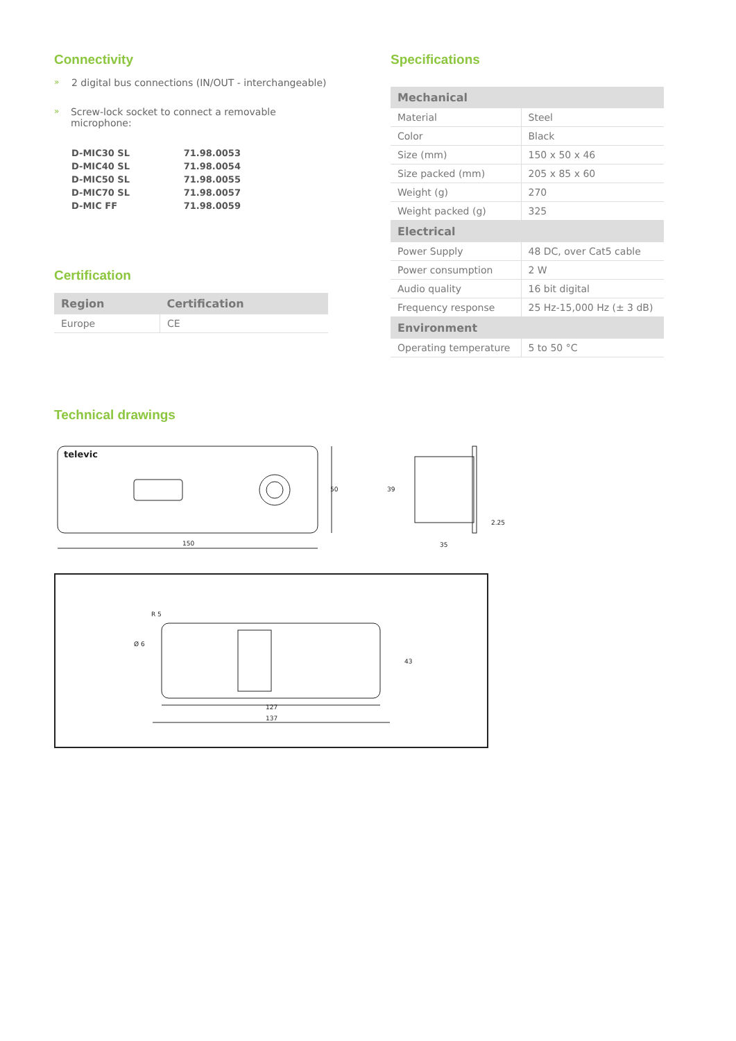Connectivity
» 2 digital bus connections (IN/OUT - interchangeable)
» Screw-lock socket to connect a removable microphone:
| D-MIC30 SL | 71.98.0053 |
| D-MIC40 SL | 71.98.0054 |
| D-MIC50 SL | 71.98.0055 |
| D-MIC70 SL | 71.98.0057 |
| D-MIC FF | 71.98.0059 |
Certification
| Region | Certification |
| --- | --- |
| Europe | CE |
Specifications
| Mechanical | |
| --- | --- |
| Material | Steel |
| Color | Black |
| Size (mm) | 150 x 50 x 46 |
| Size packed (mm) | 205 x 85 x 60 |
| Weight (g) | 270 |
| Weight packed (g) | 325 |
| Electrical | |
| Power Supply | 48 DC, over Cat5 cable |
| Power consumption | 2 W |
| Audio quality | 16 bit digital |
| Frequency response | 25 Hz-15,000 Hz (± 3 dB) |
| Environment | |
| Operating temperature | 5 to 50 °C |
Technical drawings
televic
150
50
35
2.25
39
127
137
43
R 5
Ø 6